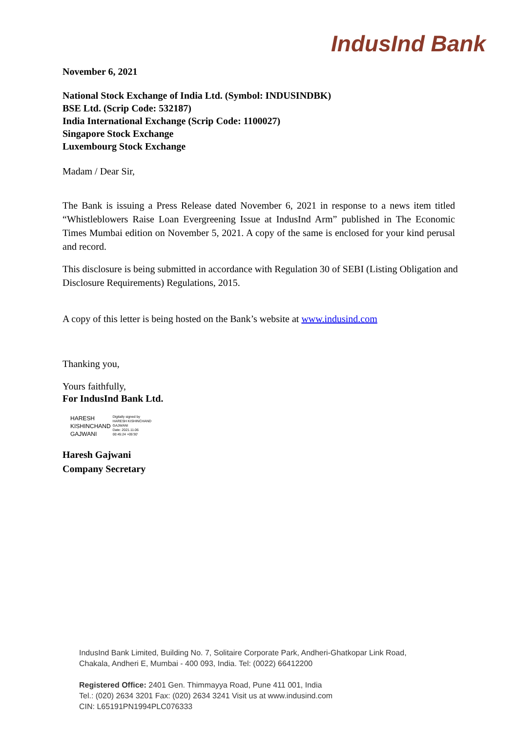IndusInd Bank
November 6, 2021
National Stock Exchange of India Ltd. (Symbol: INDUSINDBK)
BSE Ltd. (Scrip Code: 532187)
India International Exchange (Scrip Code: 1100027)
Singapore Stock Exchange
Luxembourg Stock Exchange
Madam / Dear Sir,
The Bank is issuing a Press Release dated November 6, 2021 in response to a news item titled “Whistleblowers Raise Loan Evergreening Issue at IndusInd Arm” published in The Economic Times Mumbai edition on November 5, 2021. A copy of the same is enclosed for your kind perusal and record.
This disclosure is being submitted in accordance with Regulation 30 of SEBI (Listing Obligation and Disclosure Requirements) Regulations, 2015.
A copy of this letter is being hosted on the Bank’s website at www.indusind.com
Thanking you,
Yours faithfully,
For IndusInd Bank Ltd.
HARESH
KISHINCHAND
GAJWANI
Digitally signed by
HARESH KISHINCHAND
GAJWANI
Date: 2021.11.06
00:45:24 +05'30'
Haresh Gajwani
Company Secretary
IndusInd Bank Limited, Building No. 7, Solitaire Corporate Park, Andheri-Ghatkopar Link Road,
Chakala, Andheri E, Mumbai - 400 093, India. Tel: (0022) 66412200
Registered Office: 2401 Gen. Thimmayya Road, Pune 411 001, India
Tel.: (020) 2634 3201 Fax: (020) 2634 3241 Visit us at www.indusind.com
CIN: L65191PN1994PLC076333